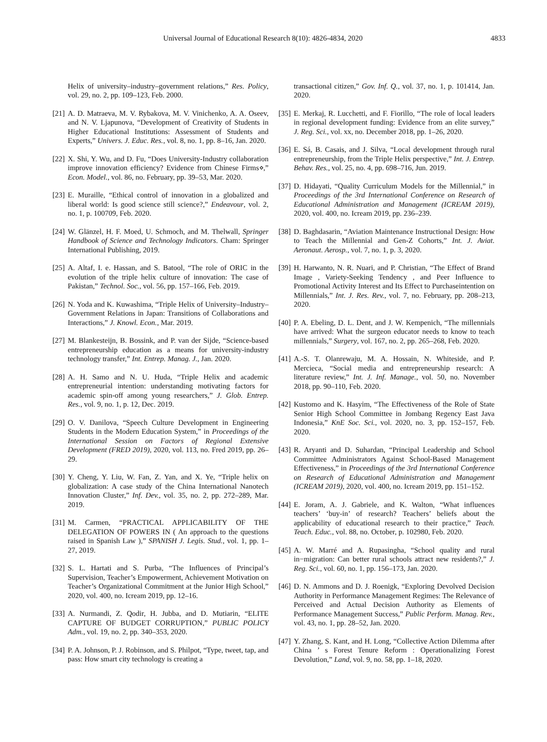Universal Journal of Educational Research 8(10): 4826-4834, 2020 4833
Helix of university–industry–government relations,” Res. Policy, vol. 29, no. 2, pp. 109–123, Feb. 2000.
[21] A. D. Matraeva, M. V. Rybakova, M. V. Vinichenko, A. A. Oseev, and N. V. Ljapunova, “Development of Creativity of Students in Higher Educational Institutions: Assessment of Students and Experts,” Univers. J. Educ. Res., vol. 8, no. 1, pp. 8–16, Jan. 2020.
[22] X. Shi, Y. Wu, and D. Fu, “Does University-Industry collaboration improve innovation efficiency? Evidence from Chinese Firms⋄,” Econ. Model., vol. 86, no. February, pp. 39–53, Mar. 2020.
[23] E. Muraille, “Ethical control of innovation in a globalized and liberal world: Is good science still science?,” Endeavour, vol. 2, no. 1, p. 100709, Feb. 2020.
[24] W. Glänzel, H. F. Moed, U. Schmoch, and M. Thelwall, Springer Handbook of Science and Technology Indicators. Cham: Springer International Publishing, 2019.
[25] A. Altaf, I. e. Hassan, and S. Batool, “The role of ORIC in the evolution of the triple helix culture of innovation: The case of Pakistan,” Technol. Soc., vol. 56, pp. 157–166, Feb. 2019.
[26] N. Yoda and K. Kuwashima, “Triple Helix of University–Industry–Government Relations in Japan: Transitions of Collaborations and Interactions,” J. Knowl. Econ., Mar. 2019.
[27] M. Blankesteijn, B. Bossink, and P. van der Sijde, “Science-based entrepreneurship education as a means for university-industry technology transfer,” Int. Entrep. Manag. J., Jan. 2020.
[28] A. H. Samo and N. U. Huda, “Triple Helix and academic entrepreneurial intention: understanding motivating factors for academic spin-off among young researchers,” J. Glob. Entrep. Res., vol. 9, no. 1, p. 12, Dec. 2019.
[29] O. V. Danilova, “Speech Culture Development in Engineering Students in the Modern Education System,” in Proceedings of the International Session on Factors of Regional Extensive Development (FRED 2019), 2020, vol. 113, no. Fred 2019, pp. 26–29.
[30] Y. Cheng, Y. Liu, W. Fan, Z. Yan, and X. Ye, “Triple helix on globalization: A case study of the China International Nanotech Innovation Cluster,” Inf. Dev., vol. 35, no. 2, pp. 272–289, Mar. 2019.
[31] M. Carmen, “PRACTICAL APPLICABILITY OF THE DELEGATION OF POWERS IN ( An approach to the questions raised in Spanish Law ),” SPANISH J. Legis. Stud., vol. 1, pp. 1–27, 2019.
[32] S. L. Hartati and S. Purba, “The Influences of Principal’s Supervision, Teacher’s Empowerment, Achievement Motivation on Teacher’s Organizational Commitment at the Junior High School,” 2020, vol. 400, no. Icream 2019, pp. 12–16.
[33] A. Nurmandi, Z. Qodir, H. Jubba, and D. Mutiarin, “ELITE CAPTURE OF BUDGET CORRUPTION,” PUBLIC POLICY Adm., vol. 19, no. 2, pp. 340–353, 2020.
[34] P. A. Johnson, P. J. Robinson, and S. Philpot, “Type, tweet, tap, and pass: How smart city technology is creating a
transactional citizen,” Gov. Inf. Q., vol. 37, no. 1, p. 101414, Jan. 2020.
[35] E. Merkaj, R. Lucchetti, and F. Fiorillo, “The role of local leaders in regional development funding: Evidence from an elite survey,” J. Reg. Sci., vol. xx, no. December 2018, pp. 1–26, 2020.
[36] E. Sá, B. Casais, and J. Silva, “Local development through rural entrepreneurship, from the Triple Helix perspective,” Int. J. Entrep. Behav. Res., vol. 25, no. 4, pp. 698–716, Jun. 2019.
[37] D. Hidayati, “Quality Curriculum Models for the Millennial,” in Proceedings of the 3rd International Conference on Research of Educational Administration and Management (ICREAM 2019), 2020, vol. 400, no. Icream 2019, pp. 236–239.
[38] D. Baghdasarin, “Aviation Maintenance Instructional Design: How to Teach the Millennial and Gen-Z Cohorts,” Int. J. Aviat. Aeronaut. Aerosp., vol. 7, no. 1, p. 3, 2020.
[39] H. Harwanto, N. R. Nuari, and P. Christian, “The Effect of Brand Image , Variety-Seeking Tendency , and Peer Influence to Promotional Activity Interest and Its Effect to Purchaseintention on Millennials,” Int. J. Res. Rev., vol. 7, no. February, pp. 208–213, 2020.
[40] P. A. Ebeling, D. L. Dent, and J. W. Kempenich, “The millennials have arrived: What the surgeon educator needs to know to teach millennials,” Surgery, vol. 167, no. 2, pp. 265–268, Feb. 2020.
[41] A.-S. T. Olanrewaju, M. A. Hossain, N. Whiteside, and P. Mercieca, “Social media and entrepreneurship research: A literature review,” Int. J. Inf. Manage., vol. 50, no. November 2018, pp. 90–110, Feb. 2020.
[42] Kustomo and K. Hasyim, “The Effectiveness of the Role of State Senior High School Committee in Jombang Regency East Java Indonesia,” KnE Soc. Sci., vol. 2020, no. 3, pp. 152–157, Feb. 2020.
[43] R. Aryanti and D. Suhardan, “Principal Leadership and School Committee Administrators Against School-Based Management Effectiveness,” in Proceedings of the 3rd International Conference on Research of Educational Administration and Management (ICREAM 2019), 2020, vol. 400, no. Icream 2019, pp. 151–152.
[44] E. Joram, A. J. Gabriele, and K. Walton, “What influences teachers’ ‘buy-in’ of research? Teachers’ beliefs about the applicability of educational research to their practice,” Teach. Teach. Educ., vol. 88, no. October, p. 102980, Feb. 2020.
[45] A. W. Marré and A. Rupasingha, “School quality and rural in−migration: Can better rural schools attract new residents?,” J. Reg. Sci., vol. 60, no. 1, pp. 156–173, Jan. 2020.
[46] D. N. Ammons and D. J. Roenigk, “Exploring Devolved Decision Authority in Performance Management Regimes: The Relevance of Perceived and Actual Decision Authority as Elements of Performance Management Success,” Public Perform. Manag. Rev., vol. 43, no. 1, pp. 28–52, Jan. 2020.
[47] Y. Zhang, S. Kant, and H. Long, “Collective Action Dilemma after China ’ s Forest Tenure Reform : Operationalizing Forest Devolution,” Land, vol. 9, no. 58, pp. 1–18, 2020.